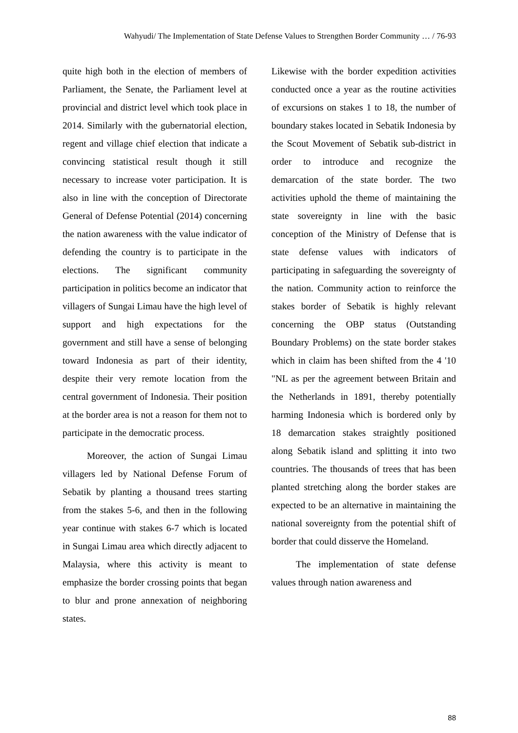Wahyudi/ The Implementation of State Defense Values to Strengthen Border Community … / 76-93
quite high both in the election of members of Parliament, the Senate, the Parliament level at provincial and district level which took place in 2014. Similarly with the gubernatorial election, regent and village chief election that indicate a convincing statistical result though it still necessary to increase voter participation. It is also in line with the conception of Directorate General of Defense Potential (2014) concerning the nation awareness with the value indicator of defending the country is to participate in the elections. The significant community participation in politics become an indicator that villagers of Sungai Limau have the high level of support and high expectations for the government and still have a sense of belonging toward Indonesia as part of their identity, despite their very remote location from the central government of Indonesia. Their position at the border area is not a reason for them not to participate in the democratic process.
Moreover, the action of Sungai Limau villagers led by National Defense Forum of Sebatik by planting a thousand trees starting from the stakes 5-6, and then in the following year continue with stakes 6-7 which is located in Sungai Limau area which directly adjacent to Malaysia, where this activity is meant to emphasize the border crossing points that began to blur and prone annexation of neighboring states.
Likewise with the border expedition activities conducted once a year as the routine activities of excursions on stakes 1 to 18, the number of boundary stakes located in Sebatik Indonesia by the Scout Movement of Sebatik sub-district in order to introduce and recognize the demarcation of the state border. The two activities uphold the theme of maintaining the state sovereignty in line with the basic conception of the Ministry of Defense that is state defense values with indicators of participating in safeguarding the sovereignty of the nation. Community action to reinforce the stakes border of Sebatik is highly relevant concerning the OBP status (Outstanding Boundary Problems) on the state border stakes which in claim has been shifted from the 4 '10 "NL as per the agreement between Britain and the Netherlands in 1891, thereby potentially harming Indonesia which is bordered only by 18 demarcation stakes straightly positioned along Sebatik island and splitting it into two countries. The thousands of trees that has been planted stretching along the border stakes are expected to be an alternative in maintaining the national sovereignty from the potential shift of border that could disserve the Homeland.
The implementation of state defense values through nation awareness and
88